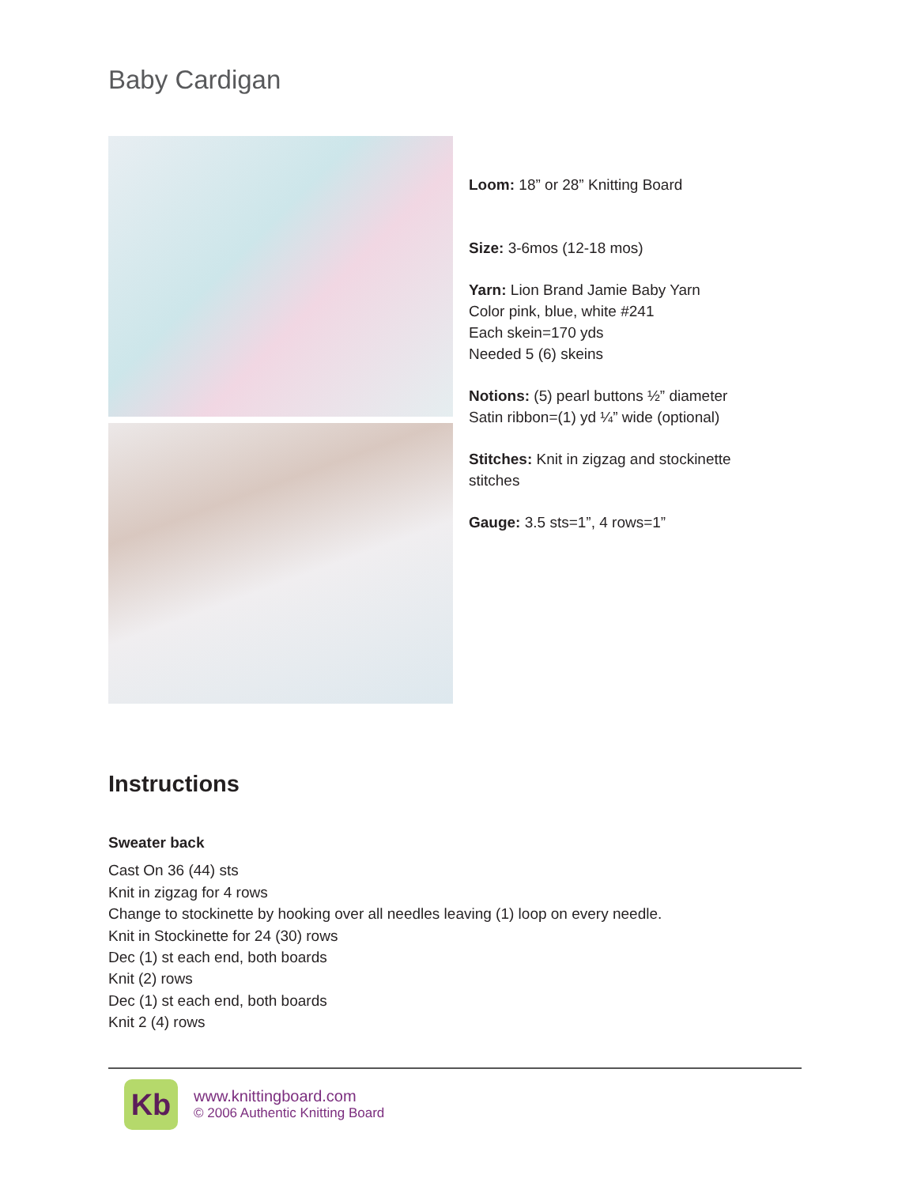Baby Cardigan
Loom: 18” or 28” Knitting Board
Size: 3-6mos (12-18 mos)
Yarn: Lion Brand Jamie Baby Yarn
Color pink, blue, white #241
Each skein=170 yds
Needed 5 (6) skeins
Notions: (5) pearl buttons ½” diameter
Satin ribbon=(1) yd ¼” wide (optional)
Stitches: Knit in zigzag and stockinette
stitches
Gauge: 3.5 sts=1”, 4 rows=1”
Instructions
Sweater back
Cast On 36 (44) sts
Knit in zigzag for 4 rows
Change to stockinette by hooking over all needles leaving (1) loop on every needle.
Knit in Stockinette for 24 (30) rows
Dec (1) st each end, both boards
Knit (2) rows
Dec (1) st each end, both boards
Knit 2 (4) rows
Kb
www.knittingboard.com
© 2006 Authentic Knitting Board